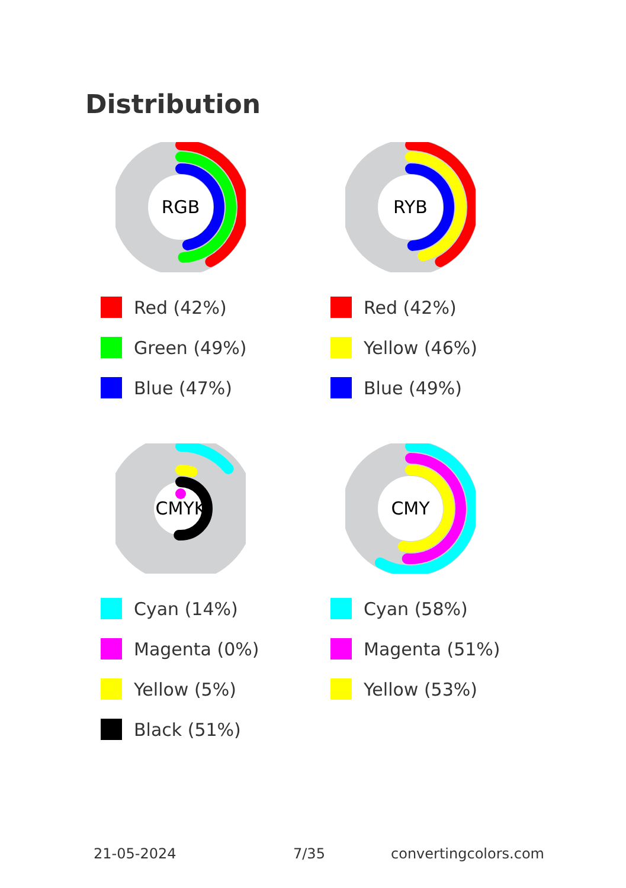Distribution
RGB
Red (42%)
Green (49%)
Blue (47%)
RYB
Red (42%)
Yellow (46%)
Blue (49%)
CMYK
Cyan (14%)
Magenta (0%)
Yellow (5%)
Black (51%)
CMY
Cyan (58%)
Magenta (51%)
Yellow (53%)
21-05-2024 7/35 convertingcolors.com